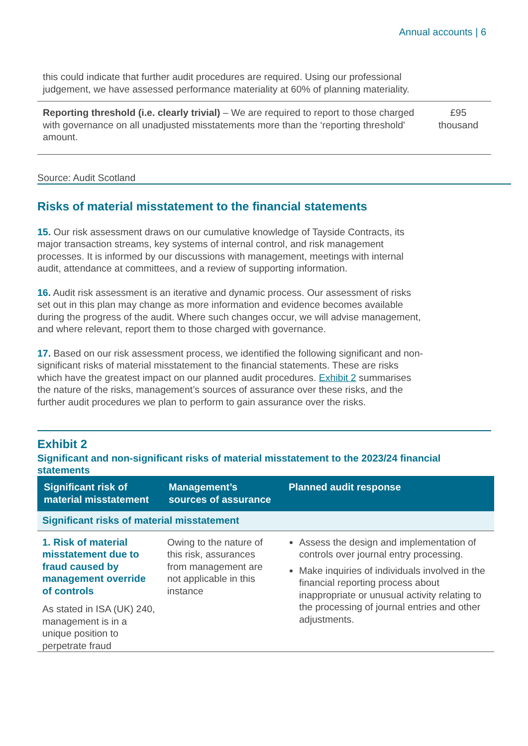Annual accounts | 6
| this could indicate that further audit procedures are required. Using our professional judgement, we have assessed performance materiality at 60% of planning materiality. | |
| Reporting threshold (i.e. clearly trivial) – We are required to report to those charged with governance on all unadjusted misstatements more than the ‘reporting threshold' amount. | £95 thousand |
Source: Audit Scotland
Risks of material misstatement to the financial statements
15. Our risk assessment draws on our cumulative knowledge of Tayside Contracts, its major transaction streams, key systems of internal control, and risk management processes. It is informed by our discussions with management, meetings with internal audit, attendance at committees, and a review of supporting information.
16. Audit risk assessment is an iterative and dynamic process. Our assessment of risks set out in this plan may change as more information and evidence becomes available during the progress of the audit. Where such changes occur, we will advise management, and where relevant, report them to those charged with governance.
17. Based on our risk assessment process, we identified the following significant and non-significant risks of material misstatement to the financial statements. These are risks which have the greatest impact on our planned audit procedures. Exhibit 2 summarises the nature of the risks, management’s sources of assurance over these risks, and the further audit procedures we plan to perform to gain assurance over the risks.
Exhibit 2
Significant and non-significant risks of material misstatement to the 2023/24 financial statements
| Significant risk of material misstatement | Management’s sources of assurance | Planned audit response |
| --- | --- | --- |
| Significant risks of material misstatement | | |
| 1. Risk of material misstatement due to fraud caused by management override of controls As stated in ISA (UK) 240, management is in a unique position to perpetrate fraud | Owing to the nature of this risk, assurances from management are not applicable in this instance | Assess the design and implementation of controls over journal entry processing. Make inquiries of individuals involved in the financial reporting process about inappropriate or unusual activity relating to the processing of journal entries and other adjustments. |